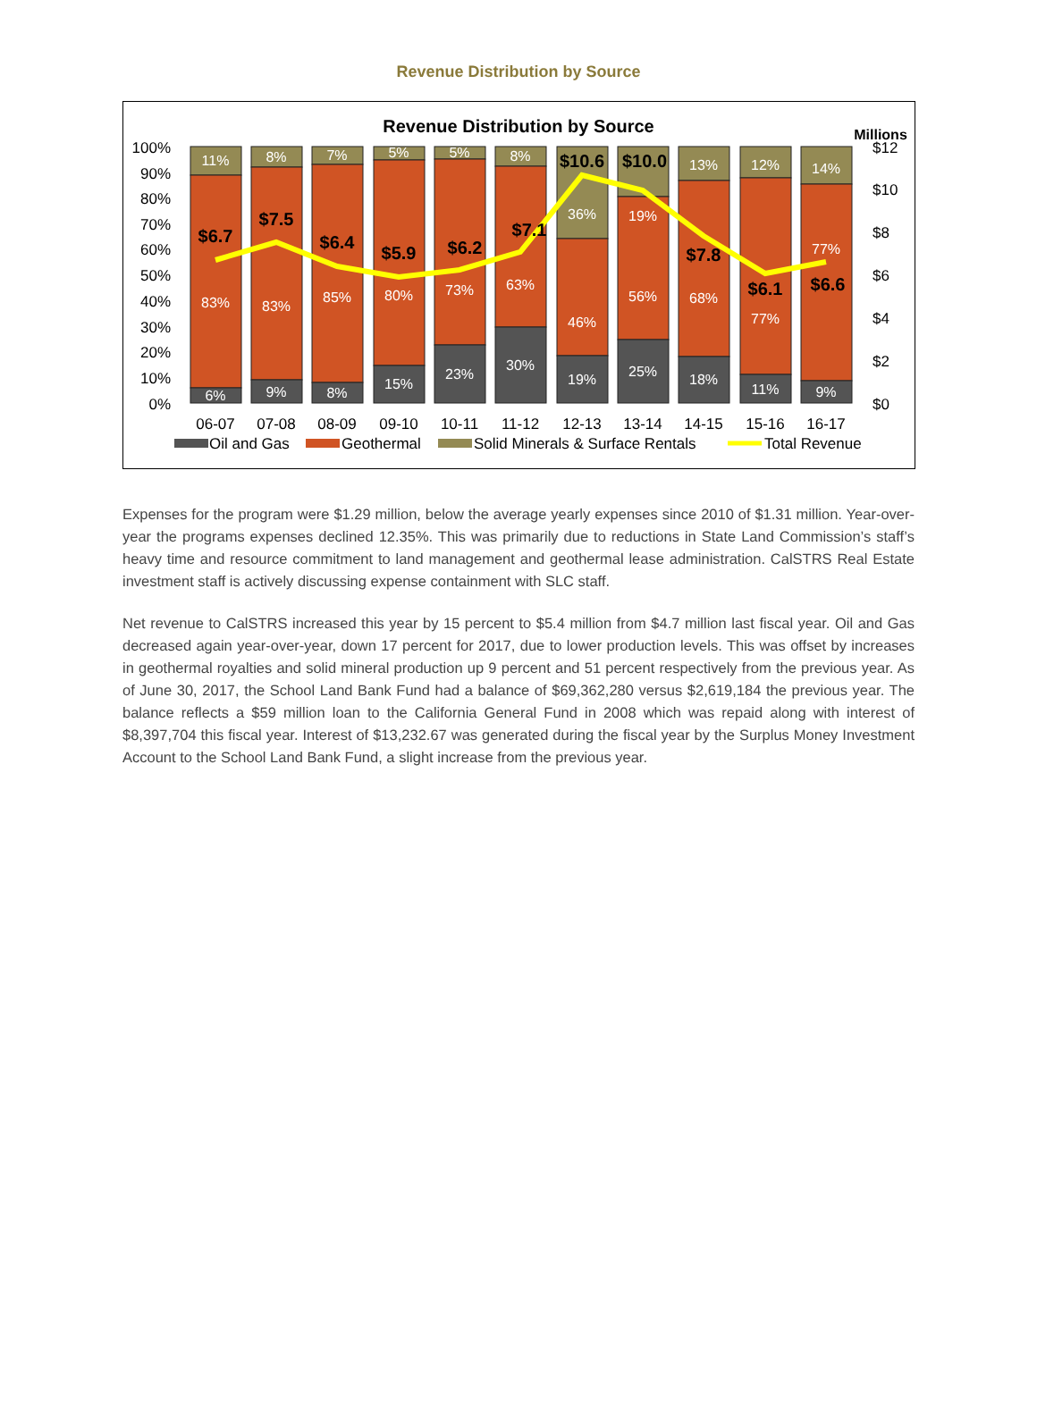Revenue Distribution by Source
Revenue Distribution by Source
Millions
100%
90%
80%
70%
60%
50%
40%
30%
20%
10%
0%
$12
$10
$8
$6
$4
$2
$0
11%
83%
6%
8%
83%
9%
7%
85%
8%
5%
80%
15%
5%
73%
23%
8%
63%
30%
36%
46%
19%
19%
56%
25%
13%
68%
18%
12%
77%
11%
14%
77%
9%
$6.7
$7.5
$6.4
$5.9
$6.2
$7.1
$10.6
$10.0
$7.8
$6.1
$6.6
06-07
07-08
08-09
09-10
10-11
11-12
12-13
13-14
14-15
15-16
16-17
Oil and Gas
Geothermal
Solid Minerals & Surface Rentals
Total Revenue
Expenses for the program were $1.29 million, below the average yearly expenses since 2010 of $1.31 million. Year-over-year the programs expenses declined 12.35%. This was primarily due to reductions in State Land Commission’s staff’s heavy time and resource commitment to land management and geothermal lease administration. CalSTRS Real Estate investment staff is actively discussing expense containment with SLC staff.
Net revenue to CalSTRS increased this year by 15 percent to $5.4 million from $4.7 million last fiscal year. Oil and Gas decreased again year-over-year, down 17 percent for 2017, due to lower production levels. This was offset by increases in geothermal royalties and solid mineral production up 9 percent and 51 percent respectively from the previous year. As of June 30, 2017, the School Land Bank Fund had a balance of $69,362,280 versus $2,619,184 the previous year. The balance reflects a $59 million loan to the California General Fund in 2008 which was repaid along with interest of $8,397,704 this fiscal year. Interest of $13,232.67 was generated during the fiscal year by the Surplus Money Investment Account to the School Land Bank Fund, a slight increase from the previous year.